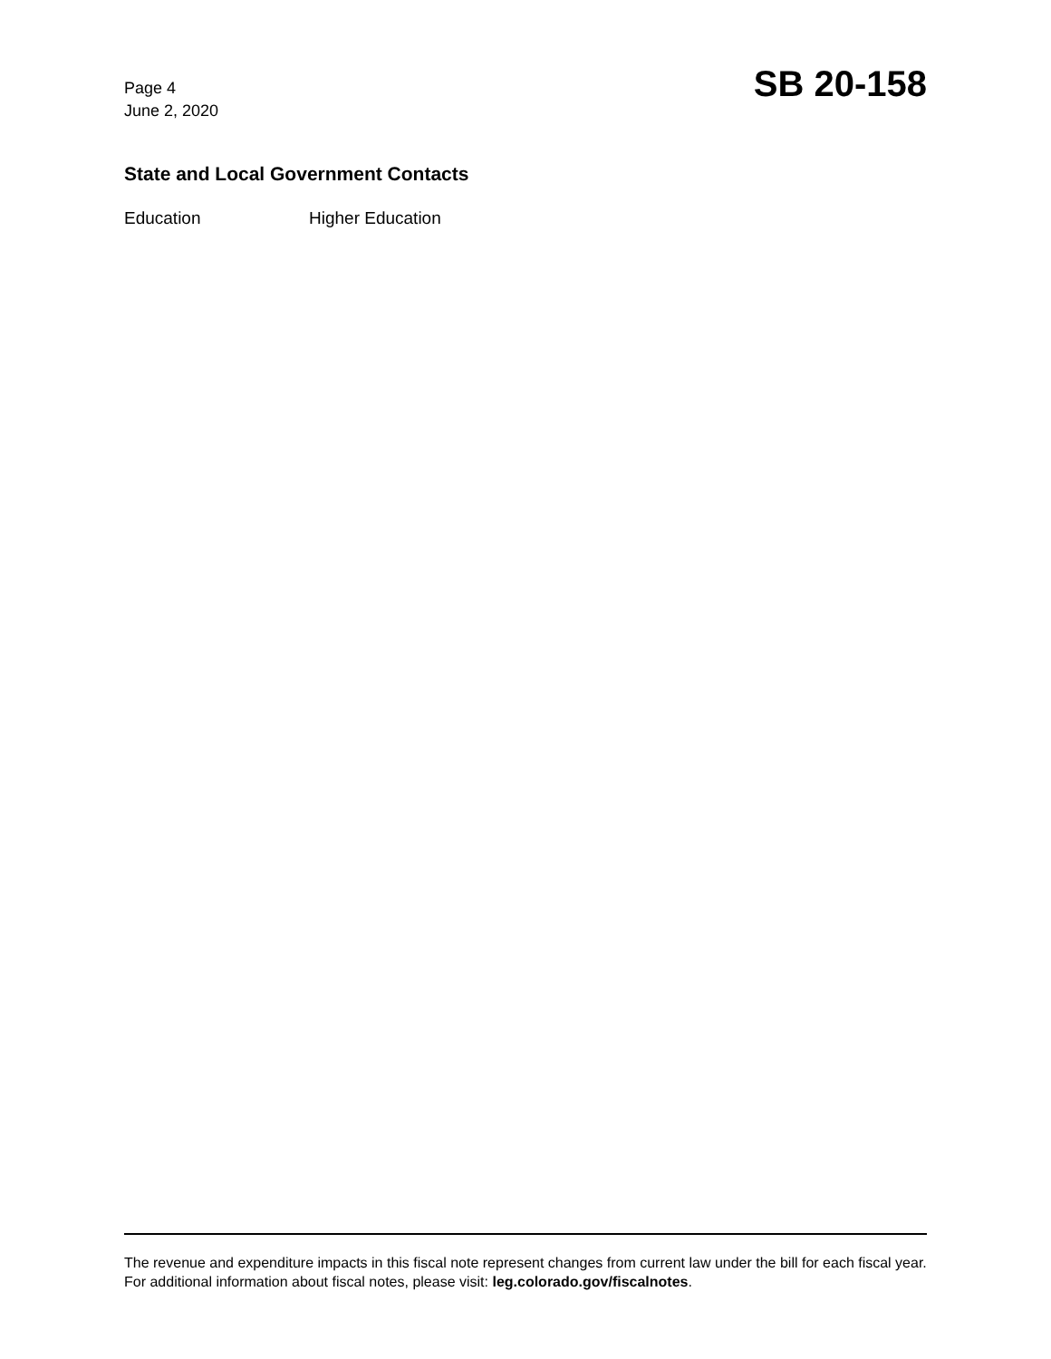Page 4
June 2, 2020
SB 20-158
State and Local Government Contacts
Education Higher Education
The revenue and expenditure impacts in this fiscal note represent changes from current law under the bill for each fiscal year. For additional information about fiscal notes, please visit: leg.colorado.gov/fiscalnotes.